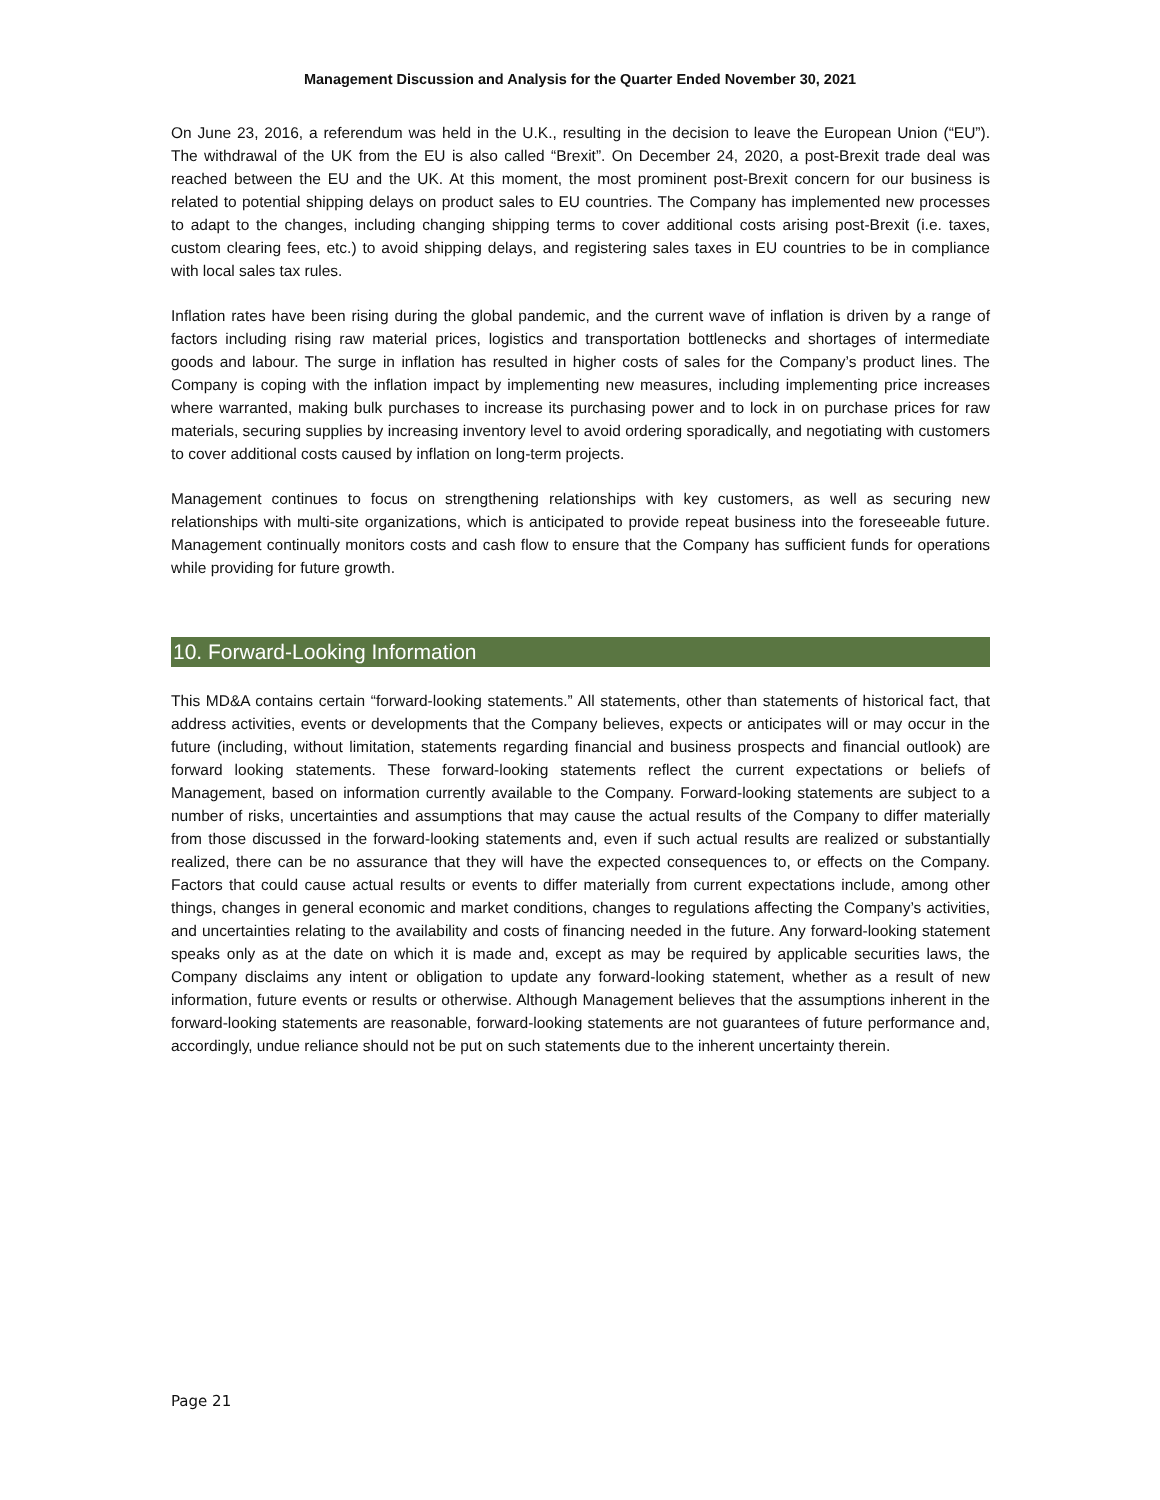Management Discussion and Analysis for the Quarter Ended November 30, 2021
On June 23, 2016, a referendum was held in the U.K., resulting in the decision to leave the European Union (“EU”). The withdrawal of the UK from the EU is also called “Brexit”. On December 24, 2020, a post-Brexit trade deal was reached between the EU and the UK. At this moment, the most prominent post-Brexit concern for our business is related to potential shipping delays on product sales to EU countries. The Company has implemented new processes to adapt to the changes, including changing shipping terms to cover additional costs arising post-Brexit (i.e. taxes, custom clearing fees, etc.) to avoid shipping delays, and registering sales taxes in EU countries to be in compliance with local sales tax rules.
Inflation rates have been rising during the global pandemic, and the current wave of inflation is driven by a range of factors including rising raw material prices, logistics and transportation bottlenecks and shortages of intermediate goods and labour. The surge in inflation has resulted in higher costs of sales for the Company’s product lines. The Company is coping with the inflation impact by implementing new measures, including implementing price increases where warranted, making bulk purchases to increase its purchasing power and to lock in on purchase prices for raw materials, securing supplies by increasing inventory level to avoid ordering sporadically, and negotiating with customers to cover additional costs caused by inflation on long-term projects.
Management continues to focus on strengthening relationships with key customers, as well as securing new relationships with multi-site organizations, which is anticipated to provide repeat business into the foreseeable future. Management continually monitors costs and cash flow to ensure that the Company has sufficient funds for operations while providing for future growth.
10. Forward-Looking Information
This MD&A contains certain “forward-looking statements.” All statements, other than statements of historical fact, that address activities, events or developments that the Company believes, expects or anticipates will or may occur in the future (including, without limitation, statements regarding financial and business prospects and financial outlook) are forward looking statements. These forward-looking statements reflect the current expectations or beliefs of Management, based on information currently available to the Company. Forward-looking statements are subject to a number of risks, uncertainties and assumptions that may cause the actual results of the Company to differ materially from those discussed in the forward-looking statements and, even if such actual results are realized or substantially realized, there can be no assurance that they will have the expected consequences to, or effects on the Company. Factors that could cause actual results or events to differ materially from current expectations include, among other things, changes in general economic and market conditions, changes to regulations affecting the Company’s activities, and uncertainties relating to the availability and costs of financing needed in the future. Any forward-looking statement speaks only as at the date on which it is made and, except as may be required by applicable securities laws, the Company disclaims any intent or obligation to update any forward-looking statement, whether as a result of new information, future events or results or otherwise. Although Management believes that the assumptions inherent in the forward-looking statements are reasonable, forward-looking statements are not guarantees of future performance and, accordingly, undue reliance should not be put on such statements due to the inherent uncertainty therein.
Page 21